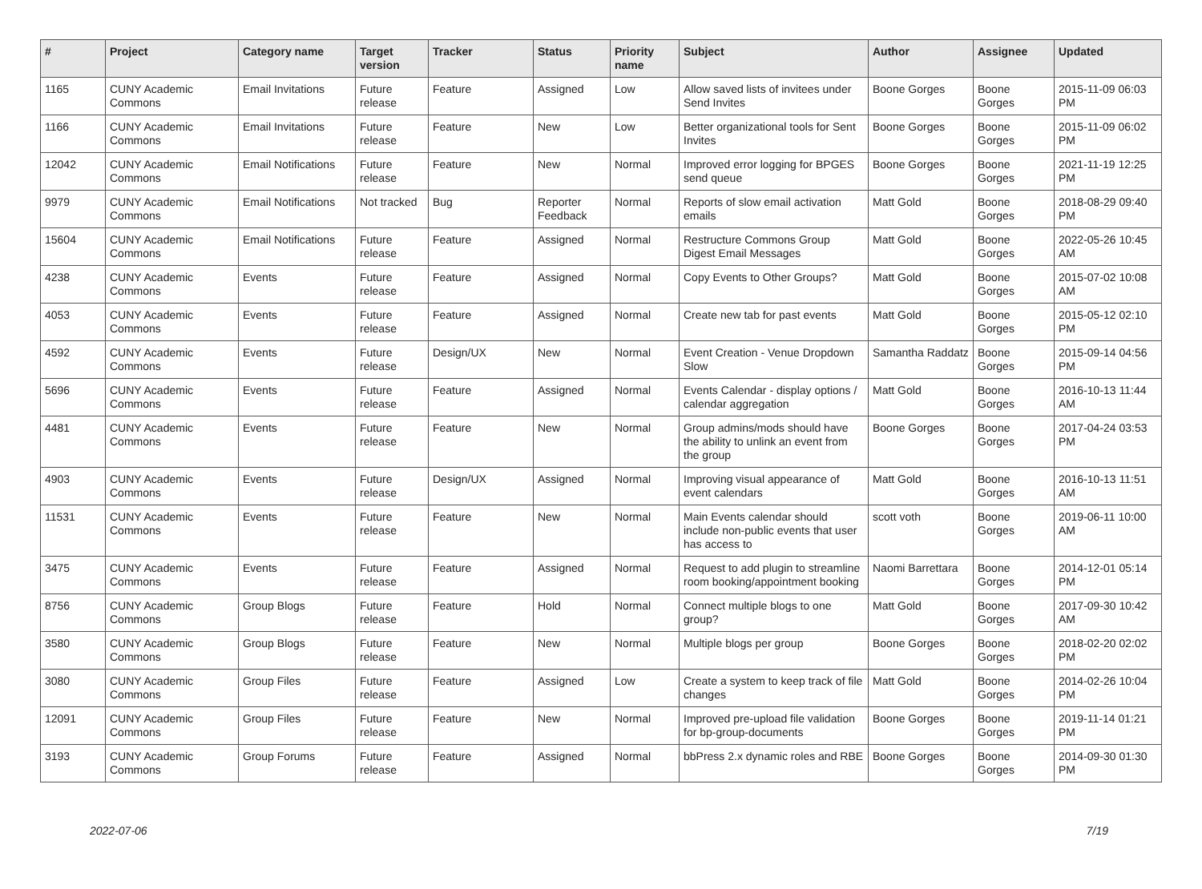| # | Project | Category name | Target version | Tracker | Status | Priority name | Subject | Author | Assignee | Updated |
| --- | --- | --- | --- | --- | --- | --- | --- | --- | --- | --- |
| 1165 | CUNY Academic Commons | Email Invitations | Future release | Feature | Assigned | Low | Allow saved lists of invitees under Send Invites | Boone Gorges | Boone Gorges | 2015-11-09 06:03 PM |
| 1166 | CUNY Academic Commons | Email Invitations | Future release | Feature | New | Low | Better organizational tools for Sent Invites | Boone Gorges | Boone Gorges | 2015-11-09 06:02 PM |
| 12042 | CUNY Academic Commons | Email Notifications | Future release | Feature | New | Normal | Improved error logging for BPGES send queue | Boone Gorges | Boone Gorges | 2021-11-19 12:25 PM |
| 9979 | CUNY Academic Commons | Email Notifications | Not tracked | Bug | Reporter Feedback | Normal | Reports of slow email activation emails | Matt Gold | Boone Gorges | 2018-08-29 09:40 PM |
| 15604 | CUNY Academic Commons | Email Notifications | Future release | Feature | Assigned | Normal | Restructure Commons Group Digest Email Messages | Matt Gold | Boone Gorges | 2022-05-26 10:45 AM |
| 4238 | CUNY Academic Commons | Events | Future release | Feature | Assigned | Normal | Copy Events to Other Groups? | Matt Gold | Boone Gorges | 2015-07-02 10:08 AM |
| 4053 | CUNY Academic Commons | Events | Future release | Feature | Assigned | Normal | Create new tab for past events | Matt Gold | Boone Gorges | 2015-05-12 02:10 PM |
| 4592 | CUNY Academic Commons | Events | Future release | Design/UX | New | Normal | Event Creation - Venue Dropdown Slow | Samantha Raddatz | Boone Gorges | 2015-09-14 04:56 PM |
| 5696 | CUNY Academic Commons | Events | Future release | Feature | Assigned | Normal | Events Calendar - display options / calendar aggregation | Matt Gold | Boone Gorges | 2016-10-13 11:44 AM |
| 4481 | CUNY Academic Commons | Events | Future release | Feature | New | Normal | Group admins/mods should have the ability to unlink an event from the group | Boone Gorges | Boone Gorges | 2017-04-24 03:53 PM |
| 4903 | CUNY Academic Commons | Events | Future release | Design/UX | Assigned | Normal | Improving visual appearance of event calendars | Matt Gold | Boone Gorges | 2016-10-13 11:51 AM |
| 11531 | CUNY Academic Commons | Events | Future release | Feature | New | Normal | Main Events calendar should include non-public events that user has access to | scott voth | Boone Gorges | 2019-06-11 10:00 AM |
| 3475 | CUNY Academic Commons | Events | Future release | Feature | Assigned | Normal | Request to add plugin to streamline room booking/appointment booking | Naomi Barrettara | Boone Gorges | 2014-12-01 05:14 PM |
| 8756 | CUNY Academic Commons | Group Blogs | Future release | Feature | Hold | Normal | Connect multiple blogs to one group? | Matt Gold | Boone Gorges | 2017-09-30 10:42 AM |
| 3580 | CUNY Academic Commons | Group Blogs | Future release | Feature | New | Normal | Multiple blogs per group | Boone Gorges | Boone Gorges | 2018-02-20 02:02 PM |
| 3080 | CUNY Academic Commons | Group Files | Future release | Feature | Assigned | Low | Create a system to keep track of file changes | Matt Gold | Boone Gorges | 2014-02-26 10:04 PM |
| 12091 | CUNY Academic Commons | Group Files | Future release | Feature | New | Normal | Improved pre-upload file validation for bp-group-documents | Boone Gorges | Boone Gorges | 2019-11-14 01:21 PM |
| 3193 | CUNY Academic Commons | Group Forums | Future release | Feature | Assigned | Normal | bbPress 2.x dynamic roles and RBE | Boone Gorges | Boone Gorges | 2014-09-30 01:30 PM |
2022-07-06 7/19